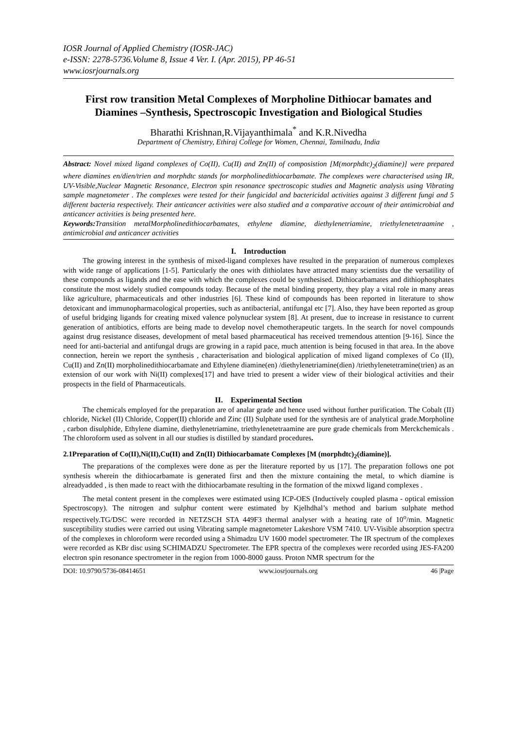IOSR Journal of Applied Chemistry (IOSR-JAC)
e-ISSN: 2278-5736.Volume 8, Issue 4 Ver. I. (Apr. 2015), PP 46-51
www.iosrjournals.org
First row transition Metal Complexes of Morpholine Dithiocar bamates and Diamines –Synthesis, Spectroscopic Investigation and Biological Studies
Bharathi Krishnan,R.Vijayanthimala<sup>*</sup> and K.R.Nivedha
Department of Chemistry, Ethiraj College for Women, Chennai, Tamilnadu, India
Abstract: Novel mixed ligand complexes of Co(II), Cu(II) and Zn(II) of composistion [M(morphdtc)<sub>2</sub>(diamine)] were prepared where diamines en/dien/trien and morphdtc stands for morpholinedithiocarbamate. The complexes were characterised using IR, UV-Visible,Nuclear Magnetic Resonance, Electron spin resonance spectroscopic studies and Magnetic analysis using Vibrating sample magnetometer . The complexes were tested for their fungicidal and bactericidal activities against 3 different fungi and 5 different bacteria respectively. Their anticancer activities were also studied and a comparative account of their antimicrobial and anticancer activities is being presented here.
Keywords: Transition metalMorpholinedithiocarbamates, ethylene diamine, diethylenetriamine, triethylenetetraamine , antimicrobial and anticancer activities
I. Introduction
The growing interest in the synthesis of mixed-ligand complexes have resulted in the preparation of numerous complexes with wide range of applications [1-5]. Particularly the ones with dithiolates have attracted many scientists due the versatility of these compounds as ligands and the ease with which the complexes could be synthesised. Dithiocarbamates and dithiophosphates constitute the most widely studied compounds today. Because of the metal binding property, they play a vital role in many areas like agriculture, pharmaceuticals and other industries [6]. These kind of compounds has been reported in literature to show detoxicant and immunopharmacological properties, such as antibacterial, antifungal etc [7]. Also, they have been reported as group of useful bridging ligands for creating mixed valence polynuclear system [8]. At present, due to increase in resistance to current generation of antibiotics, efforts are being made to develop novel chemotherapeutic targets. In the search for novel compounds against drug resistance diseases, development of metal based pharmaceutical has received tremendous attention [9-16]. Since the need for anti-bacterial and antifungal drugs are growing in a rapid pace, much attention is being focused in that area. In the above connection, herein we report the synthesis , characterisation and biological application of mixed ligand complexes of Co (II), Cu(II) and Zn(II) morpholinedithiocarbamate and Ethylene diamine(en) /diethylenetriamine(dien) /triethylenetetramine(trien) as an extension of our work with Ni(II) complexes[17] and have tried to present a wider view of their biological activities and their prospects in the field of Pharmaceuticals.
II. Experimental Section
The chemicals employed for the preparation are of analar grade and hence used without further purification. The Cobalt (II) chloride, Nickel (II) Chloride, Copper(II) chloride and Zinc (II) Sulphate used for the synthesis are of analytical grade.Morpholine , carbon disulphide, Ethylene diamine, diethylenetriamine, triethylenetetraamine are pure grade chemicals from Merckchemicals . The chloroform used as solvent in all our studies is distilled by standard procedures.
2.1Preparation of Co(II),Ni(II),Cu(II) and Zn(II) Dithiocarbamate Complexes [M (morphdtc)<sub>2</sub>(diamine)].
The preparations of the complexes were done as per the literature reported by us [17]. The preparation follows one pot synthesis wherein the dithiocarbamate is generated first and then the mixture containing the metal, to which diamine is alreadyadded , is then made to react with the dithiocarbamate resulting in the formation of the mixwd ligand complexes .
The metal content present in the complexes were estimated using ICP-OES (Inductively coupled plasma - optical emission Spectroscopy). The nitrogen and sulphur content were estimated by Kjelhdhal’s method and barium sulphate method respectively.TG/DSC were recorded in NETZSCH STA 449F3 thermal analyser with a heating rate of 10<sup>o</sup>/min. Magnetic susceptibility studies were carried out using Vibrating sample magnetometer Lakeshore VSM 7410. UV-Visible absorption spectra of the complexes in chloroform were recorded using a Shimadzu UV 1600 model spectrometer. The IR spectrum of the complexes were recorded as KBr disc using SCHIMADZU Spectrometer. The EPR spectra of the complexes were recorded using JES-FA200 electron spin resonance spectrometer in the region from 1000-8000 gauss. Proton NMR spectrum for the
DOI: 10.9790/5736-08414651 www.iosrjournals.org 46 |Page